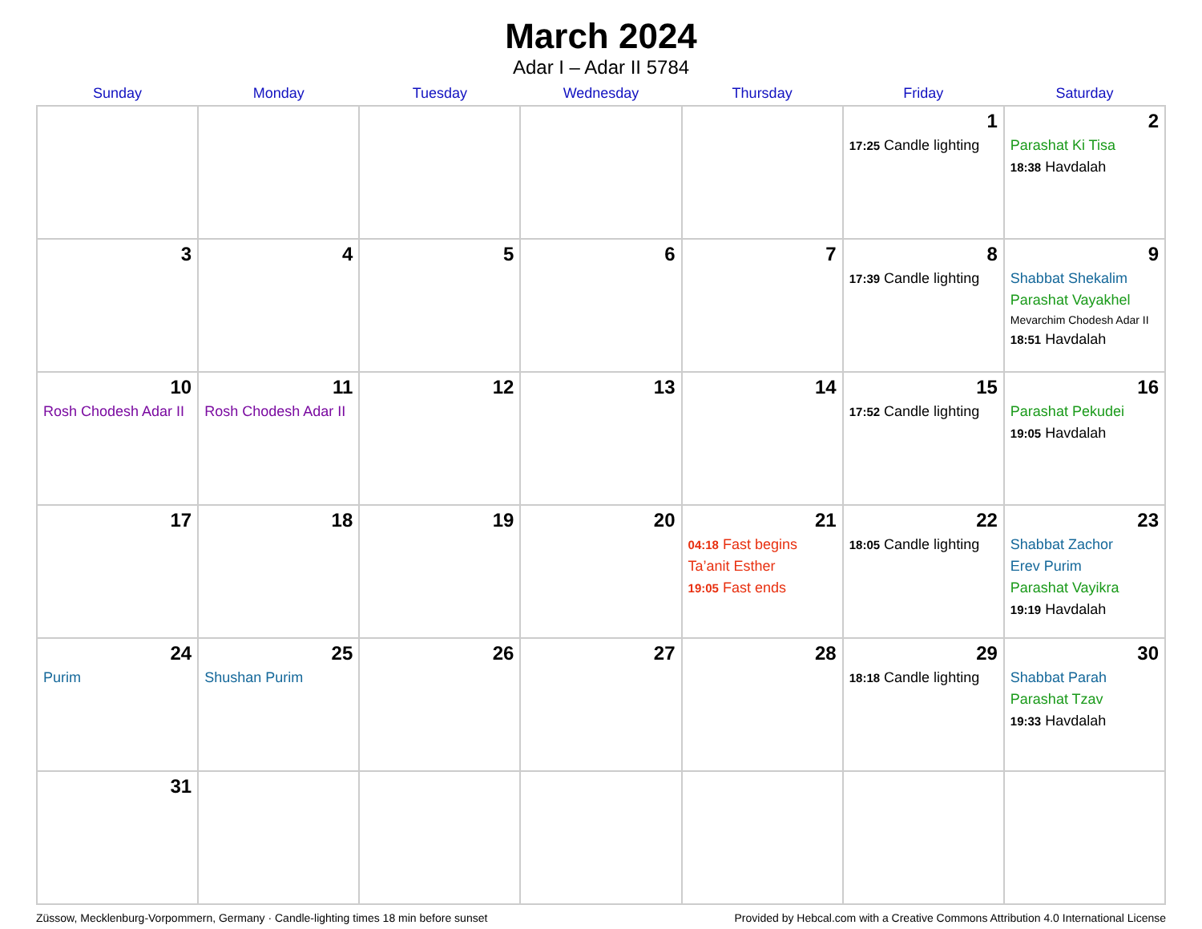March 2024
Adar I – Adar II 5784
| Sunday | Monday | Tuesday | Wednesday | Thursday | Friday | Saturday |
| --- | --- | --- | --- | --- | --- | --- |
| | | | | | 1 17:25 Candle lighting | 2 Parashat Ki Tisa 18:38 Havdalah |
| 3 | 4 | 5 | 6 | 7 | 8 17:39 Candle lighting | 9 Shabbat Shekalim Parashat Vayakhel Mevarchim Chodesh Adar II 18:51 Havdalah |
| 10 Rosh Chodesh Adar II | 11 Rosh Chodesh Adar II | 12 | 13 | 14 | 15 17:52 Candle lighting | 16 Parashat Pekudei 19:05 Havdalah |
| 17 | 18 | 19 | 20 | 21 04:18 Fast begins Ta’anit Esther 19:05 Fast ends | 22 18:05 Candle lighting | 23 Shabbat Zachor Erev Purim Parashat Vayikra 19:19 Havdalah |
| 24 Purim | 25 Shushan Purim | 26 | 27 | 28 | 29 18:18 Candle lighting | 30 Shabbat Parah Parashat Tzav 19:33 Havdalah |
| 31 | | | | | | |
Züssow, Mecklenburg-Vorpommern, Germany · Candle-lighting times 18 min before sunset Provided by Hebcal.com with a Creative Commons Attribution 4.0 International License